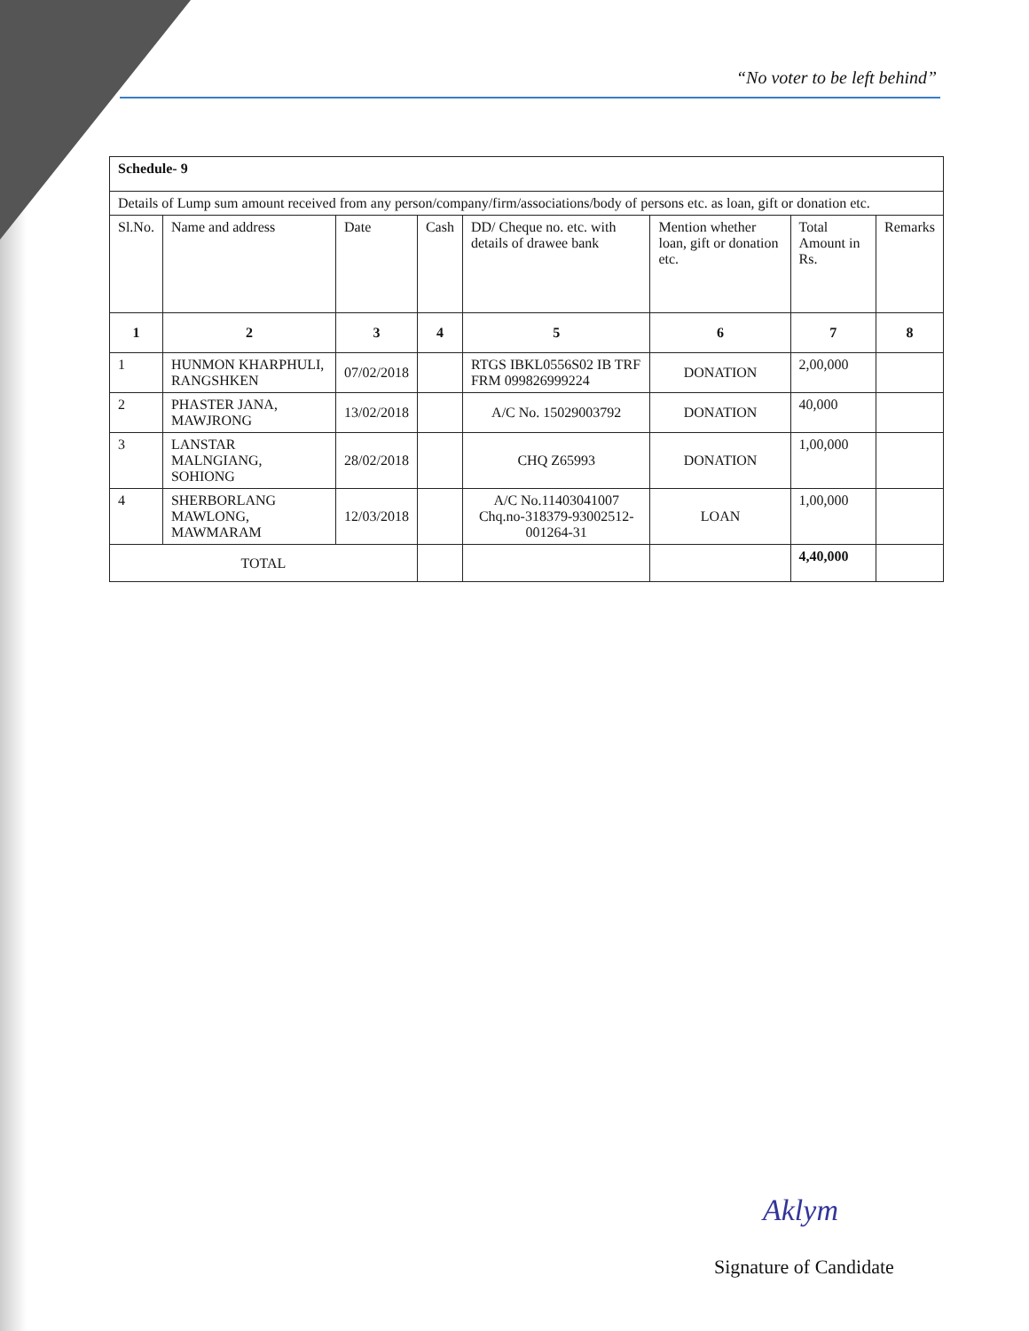“No voter to be left behind”
| Schedule- 9 | | | | | | | |
| Details of Lump sum amount received from any person/company/firm/associations/body of persons etc. as loan, gift or donation etc. | | | | | | | |
| Sl.No. | Name and address | Date | Cash | DD/ Cheque no. etc. with details of drawee bank | Mention whether loan, gift or donation etc. | Total Amount in Rs. | Remarks |
| 1 | 2 | 3 | 4 | 5 | 6 | 7 | 8 |
| 1 | HUNMON KHARPHULI, RANGSHKEN | 07/02/2018 | | RTGS IBKL0556S02 IB TRF FRM 099826999224 | DONATION | 2,00,000 | |
| 2 | PHASTER JANA, MAWJRONG | 13/02/2018 | | A/C No. 15029003792 | DONATION | 40,000 | |
| 3 | LANSTAR MALNGIANG, SOHIONG | 28/02/2018 | | CHQ Z65993 | DONATION | 1,00,000 | |
| 4 | SHERBORLANG MAWLONG, MAWMARAM | 12/03/2018 | | A/C No.11403041007 Chq.no-318379-93002512-001264-31 | LOAN | 1,00,000 | |
| TOTAL | | | | | | 4,40,000 | |
Aklym
Signature of Candidate